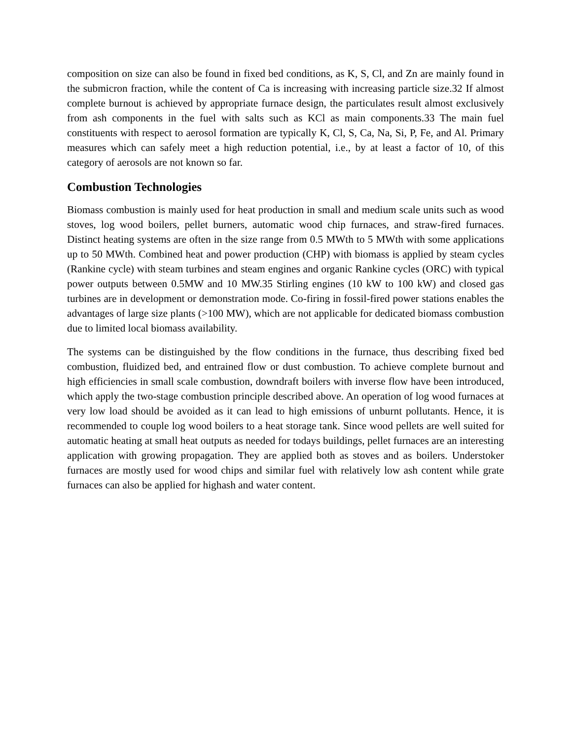composition on size can also be found in fixed bed conditions, as K, S, Cl, and Zn are mainly found in the submicron fraction, while the content of Ca is increasing with increasing particle size.32 If almost complete burnout is achieved by appropriate furnace design, the particulates result almost exclusively from ash components in the fuel with salts such as KCl as main components.33 The main fuel constituents with respect to aerosol formation are typically K, Cl, S, Ca, Na, Si, P, Fe, and Al. Primary measures which can safely meet a high reduction potential, i.e., by at least a factor of 10, of this category of aerosols are not known so far.
Combustion Technologies
Biomass combustion is mainly used for heat production in small and medium scale units such as wood stoves, log wood boilers, pellet burners, automatic wood chip furnaces, and straw-fired furnaces. Distinct heating systems are often in the size range from 0.5 MWth to 5 MWth with some applications up to 50 MWth. Combined heat and power production (CHP) with biomass is applied by steam cycles (Rankine cycle) with steam turbines and steam engines and organic Rankine cycles (ORC) with typical power outputs between 0.5MW and 10 MW.35 Stirling engines (10 kW to 100 kW) and closed gas turbines are in development or demonstration mode. Co-firing in fossil-fired power stations enables the advantages of large size plants (>100 MW), which are not applicable for dedicated biomass combustion due to limited local biomass availability.
The systems can be distinguished by the flow conditions in the furnace, thus describing fixed bed combustion, fluidized bed, and entrained flow or dust combustion. To achieve complete burnout and high efficiencies in small scale combustion, downdraft boilers with inverse flow have been introduced, which apply the two-stage combustion principle described above. An operation of log wood furnaces at very low load should be avoided as it can lead to high emissions of unburnt pollutants. Hence, it is recommended to couple log wood boilers to a heat storage tank. Since wood pellets are well suited for automatic heating at small heat outputs as needed for todays buildings, pellet furnaces are an interesting application with growing propagation. They are applied both as stoves and as boilers. Understoker furnaces are mostly used for wood chips and similar fuel with relatively low ash content while grate furnaces can also be applied for highash and water content.